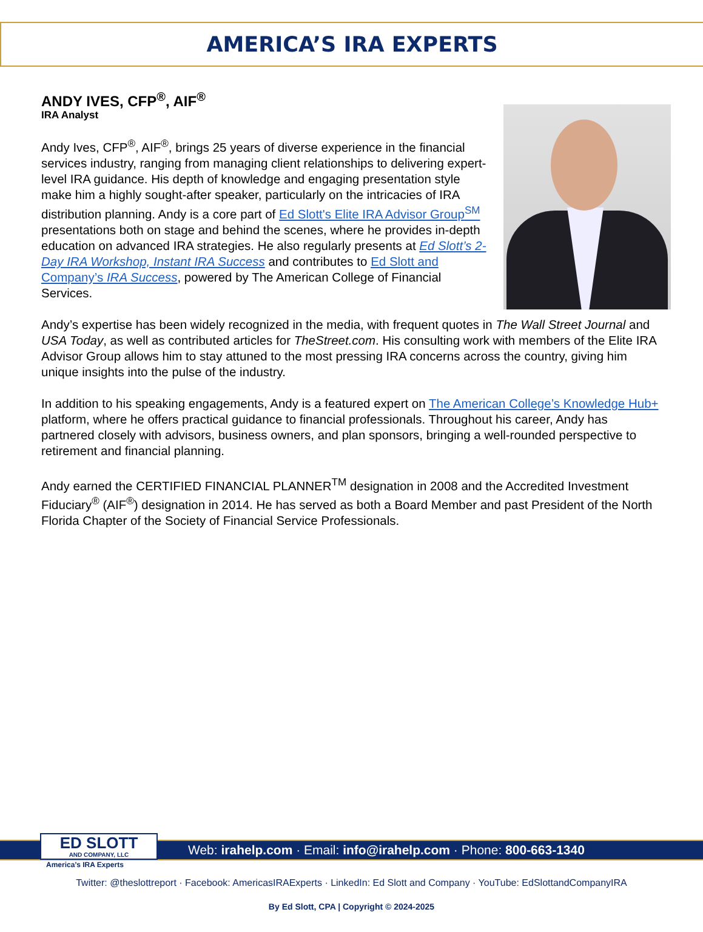AMERICA’S IRA EXPERTS
ANDY IVES, CFP<sup>®</sup>, AIF<sup>®</sup>
IRA Analyst
Andy Ives, CFP<sup>®</sup>, AIF<sup>®</sup>, brings 25 years of diverse experience in the financial services industry, ranging from managing client relationships to delivering expert-level IRA guidance. His depth of knowledge and engaging presentation style make him a highly sought-after speaker, particularly on the intricacies of IRA distribution planning. Andy is a core part of Ed Slott's Elite IRA Advisor Group<sup>SM</sup> presentations both on stage and behind the scenes, where he provides in-depth education on advanced IRA strategies. He also regularly presents at Ed Slott’s 2-Day IRA Workshop, Instant IRA Success and contributes to Ed Slott and Company’s IRA Success, powered by The American College of Financial Services.
Andy’s expertise has been widely recognized in the media, with frequent quotes in The Wall Street Journal and USA Today, as well as contributed articles for TheStreet.com. His consulting work with members of the Elite IRA Advisor Group allows him to stay attuned to the most pressing IRA concerns across the country, giving him unique insights into the pulse of the industry.
In addition to his speaking engagements, Andy is a featured expert on The American College’s Knowledge Hub+ platform, where he offers practical guidance to financial professionals. Throughout his career, Andy has partnered closely with advisors, business owners, and plan sponsors, bringing a well-rounded perspective to retirement and financial planning.
Andy earned the CERTIFIED FINANCIAL PLANNER<sup>TM</sup> designation in 2008 and the Accredited Investment Fiduciary<sup>®</sup> (AIF<sup>®</sup>) designation in 2014. He has served as both a Board Member and past President of the North Florida Chapter of the Society of Financial Service Professionals.
ED SLOTT
AND COMPANY, LLC
Web: irahelp.com · Email: info@irahelp.com · Phone: 800-663-1340
America’s IRA Experts
Twitter: @theslottreport · Facebook: AmericasIRAExperts · LinkedIn: Ed Slott and Company · YouTube: EdSlottandCompanyIRA
By Ed Slott, CPA | Copyright © 2024-2025